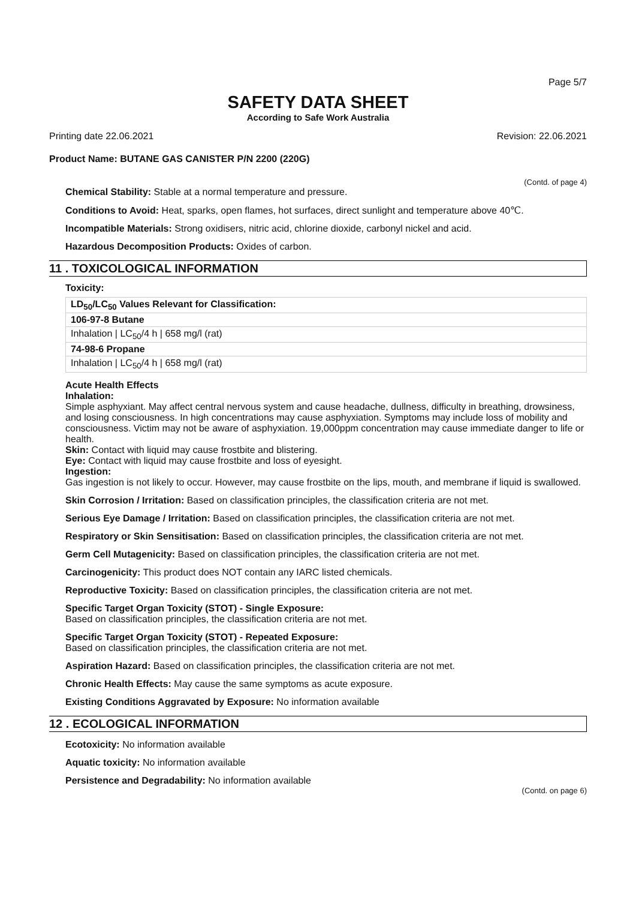Page 5/7
SAFETY DATA SHEET
According to Safe Work Australia
Printing date 22.06.2021 Revision: 22.06.2021
Product Name: BUTANE GAS CANISTER P/N 2200 (220G)
(Contd. of page 4)
Chemical Stability: Stable at a normal temperature and pressure.
Conditions to Avoid: Heat, sparks, open flames, hot surfaces, direct sunlight and temperature above 40℃.
Incompatible Materials: Strong oxidisers, nitric acid, chlorine dioxide, carbonyl nickel and acid.
Hazardous Decomposition Products: Oxides of carbon.
11 . TOXICOLOGICAL INFORMATION
Toxicity:
| LD<sub>50</sub>/LC<sub>50</sub> Values Relevant for Classification: |
| 106-97-8 Butane |
| Inhalation / LC<sub>50</sub>/4 h / 658 mg/l (rat) |
| 74-98-6 Propane |
| Inhalation / LC<sub>50</sub>/4 h / 658 mg/l (rat) |
Acute Health Effects
Inhalation:
Simple asphyxiant. May affect central nervous system and cause headache, dullness, difficulty in breathing, drowsiness, and losing consciousness. In high concentrations may cause asphyxiation. Symptoms may include loss of mobility and consciousness. Victim may not be aware of asphyxiation. 19,000ppm concentration may cause immediate danger to life or health.
Skin: Contact with liquid may cause frostbite and blistering.
Eye: Contact with liquid may cause frostbite and loss of eyesight.
Ingestion:
Gas ingestion is not likely to occur. However, may cause frostbite on the lips, mouth, and membrane if liquid is swallowed.
Skin Corrosion / Irritation: Based on classification principles, the classification criteria are not met.
Serious Eye Damage / Irritation: Based on classification principles, the classification criteria are not met.
Respiratory or Skin Sensitisation: Based on classification principles, the classification criteria are not met.
Germ Cell Mutagenicity: Based on classification principles, the classification criteria are not met.
Carcinogenicity: This product does NOT contain any IARC listed chemicals.
Reproductive Toxicity: Based on classification principles, the classification criteria are not met.
Specific Target Organ Toxicity (STOT) - Single Exposure:
Based on classification principles, the classification criteria are not met.
Specific Target Organ Toxicity (STOT) - Repeated Exposure:
Based on classification principles, the classification criteria are not met.
Aspiration Hazard: Based on classification principles, the classification criteria are not met.
Chronic Health Effects: May cause the same symptoms as acute exposure.
Existing Conditions Aggravated by Exposure: No information available
12 . ECOLOGICAL INFORMATION
Ecotoxicity: No information available
Aquatic toxicity: No information available
Persistence and Degradability: No information available
(Contd. on page 6)